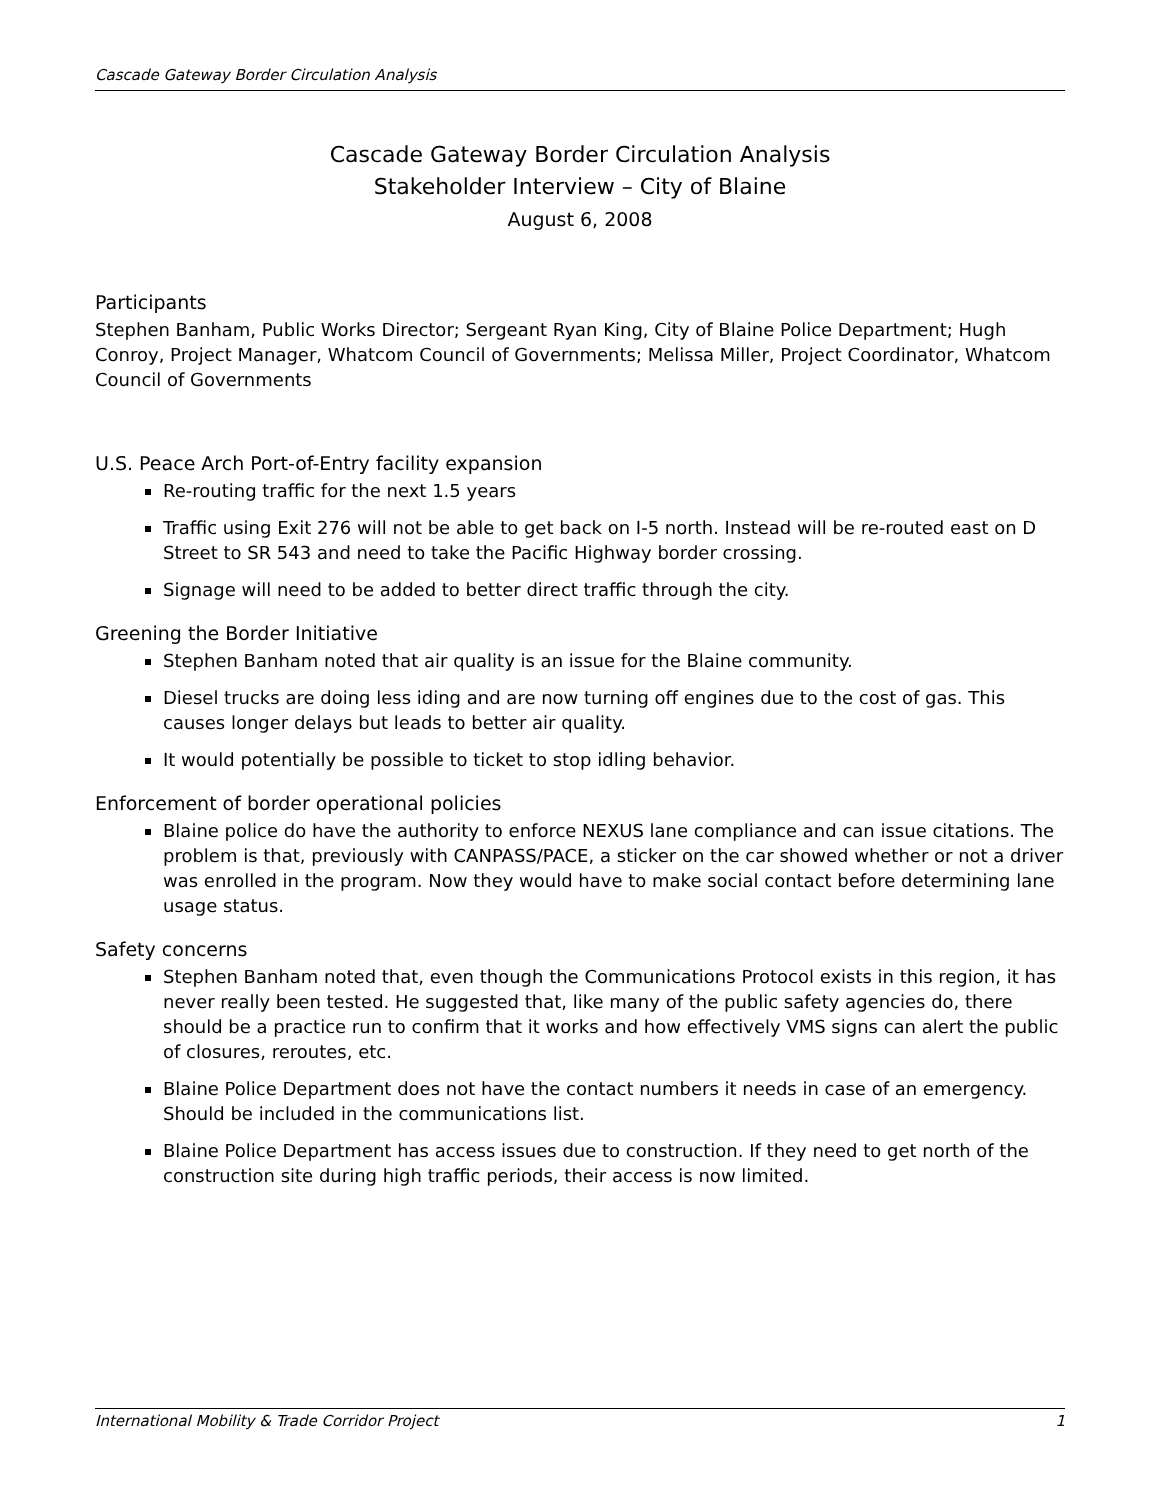Cascade Gateway Border Circulation Analysis
Cascade Gateway Border Circulation Analysis
Stakeholder Interview – City of Blaine
August 6, 2008
Participants
Stephen Banham, Public Works Director; Sergeant Ryan King, City of Blaine Police Department; Hugh Conroy, Project Manager, Whatcom Council of Governments; Melissa Miller, Project Coordinator, Whatcom Council of Governments
U.S. Peace Arch Port-of-Entry facility expansion
Re-routing traffic for the next 1.5 years
Traffic using Exit 276 will not be able to get back on I-5 north. Instead will be re-routed east on D Street to SR 543 and need to take the Pacific Highway border crossing.
Signage will need to be added to better direct traffic through the city.
Greening the Border Initiative
Stephen Banham noted that air quality is an issue for the Blaine community.
Diesel trucks are doing less iding and are now turning off engines due to the cost of gas. This causes longer delays but leads to better air quality.
It would potentially be possible to ticket to stop idling behavior.
Enforcement of border operational policies
Blaine police do have the authority to enforce NEXUS lane compliance and can issue citations. The problem is that, previously with CANPASS/PACE, a sticker on the car showed whether or not a driver was enrolled in the program. Now they would have to make social contact before determining lane usage status.
Safety concerns
Stephen Banham noted that, even though the Communications Protocol exists in this region, it has never really been tested. He suggested that, like many of the public safety agencies do, there should be a practice run to confirm that it works and how effectively VMS signs can alert the public of closures, reroutes, etc.
Blaine Police Department does not have the contact numbers it needs in case of an emergency. Should be included in the communications list.
Blaine Police Department has access issues due to construction. If they need to get north of the construction site during high traffic periods, their access is now limited.
International Mobility & Trade Corridor Project 1